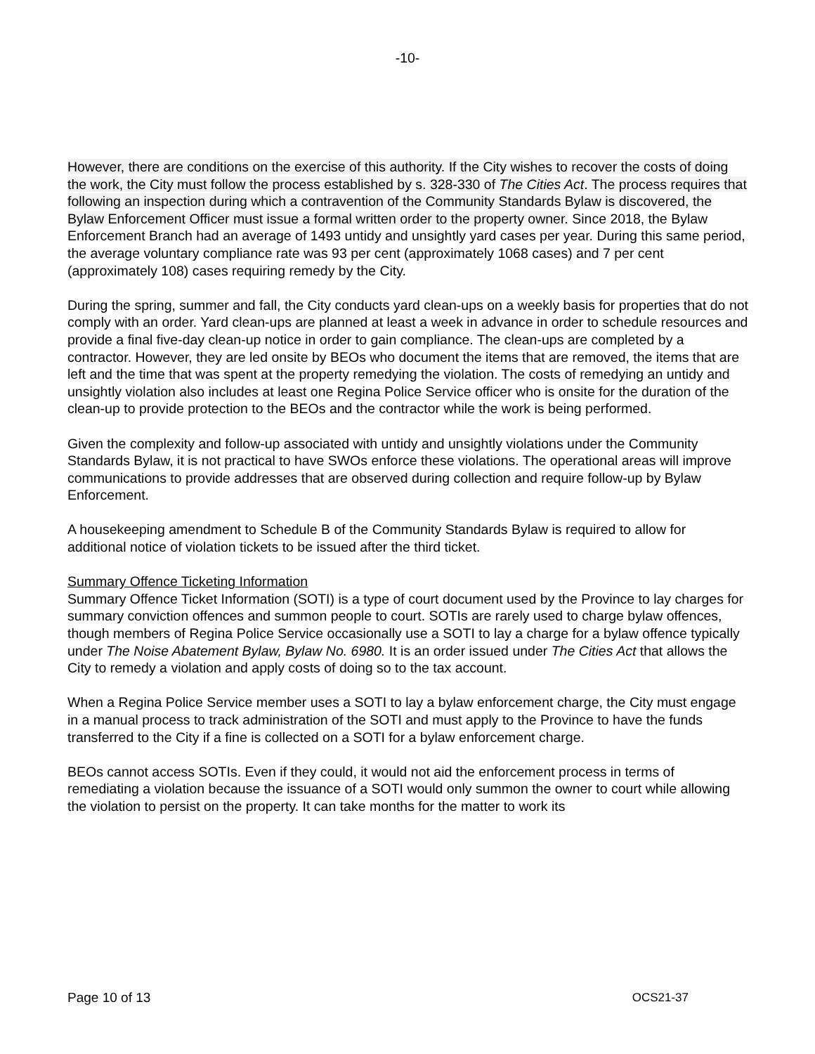-10-
However, there are conditions on the exercise of this authority. If the City wishes to recover the costs of doing the work, the City must follow the process established by s. 328-330 of The Cities Act. The process requires that following an inspection during which a contravention of the Community Standards Bylaw is discovered, the Bylaw Enforcement Officer must issue a formal written order to the property owner. Since 2018, the Bylaw Enforcement Branch had an average of 1493 untidy and unsightly yard cases per year. During this same period, the average voluntary compliance rate was 93 per cent (approximately 1068 cases) and 7 per cent (approximately 108) cases requiring remedy by the City.
During the spring, summer and fall, the City conducts yard clean-ups on a weekly basis for properties that do not comply with an order. Yard clean-ups are planned at least a week in advance in order to schedule resources and provide a final five-day clean-up notice in order to gain compliance. The clean-ups are completed by a contractor. However, they are led onsite by BEOs who document the items that are removed, the items that are left and the time that was spent at the property remedying the violation. The costs of remedying an untidy and unsightly violation also includes at least one Regina Police Service officer who is onsite for the duration of the clean-up to provide protection to the BEOs and the contractor while the work is being performed.
Given the complexity and follow-up associated with untidy and unsightly violations under the Community Standards Bylaw, it is not practical to have SWOs enforce these violations. The operational areas will improve communications to provide addresses that are observed during collection and require follow-up by Bylaw Enforcement.
A housekeeping amendment to Schedule B of the Community Standards Bylaw is required to allow for additional notice of violation tickets to be issued after the third ticket.
Summary Offence Ticketing Information
Summary Offence Ticket Information (SOTI) is a type of court document used by the Province to lay charges for summary conviction offences and summon people to court. SOTIs are rarely used to charge bylaw offences, though members of Regina Police Service occasionally use a SOTI to lay a charge for a bylaw offence typically under The Noise Abatement Bylaw, Bylaw No. 6980. It is an order issued under The Cities Act that allows the City to remedy a violation and apply costs of doing so to the tax account.
When a Regina Police Service member uses a SOTI to lay a bylaw enforcement charge, the City must engage in a manual process to track administration of the SOTI and must apply to the Province to have the funds transferred to the City if a fine is collected on a SOTI for a bylaw enforcement charge.
BEOs cannot access SOTIs. Even if they could, it would not aid the enforcement process in terms of remediating a violation because the issuance of a SOTI would only summon the owner to court while allowing the violation to persist on the property. It can take months for the matter to work its
Page 10 of 13 OCS21-37